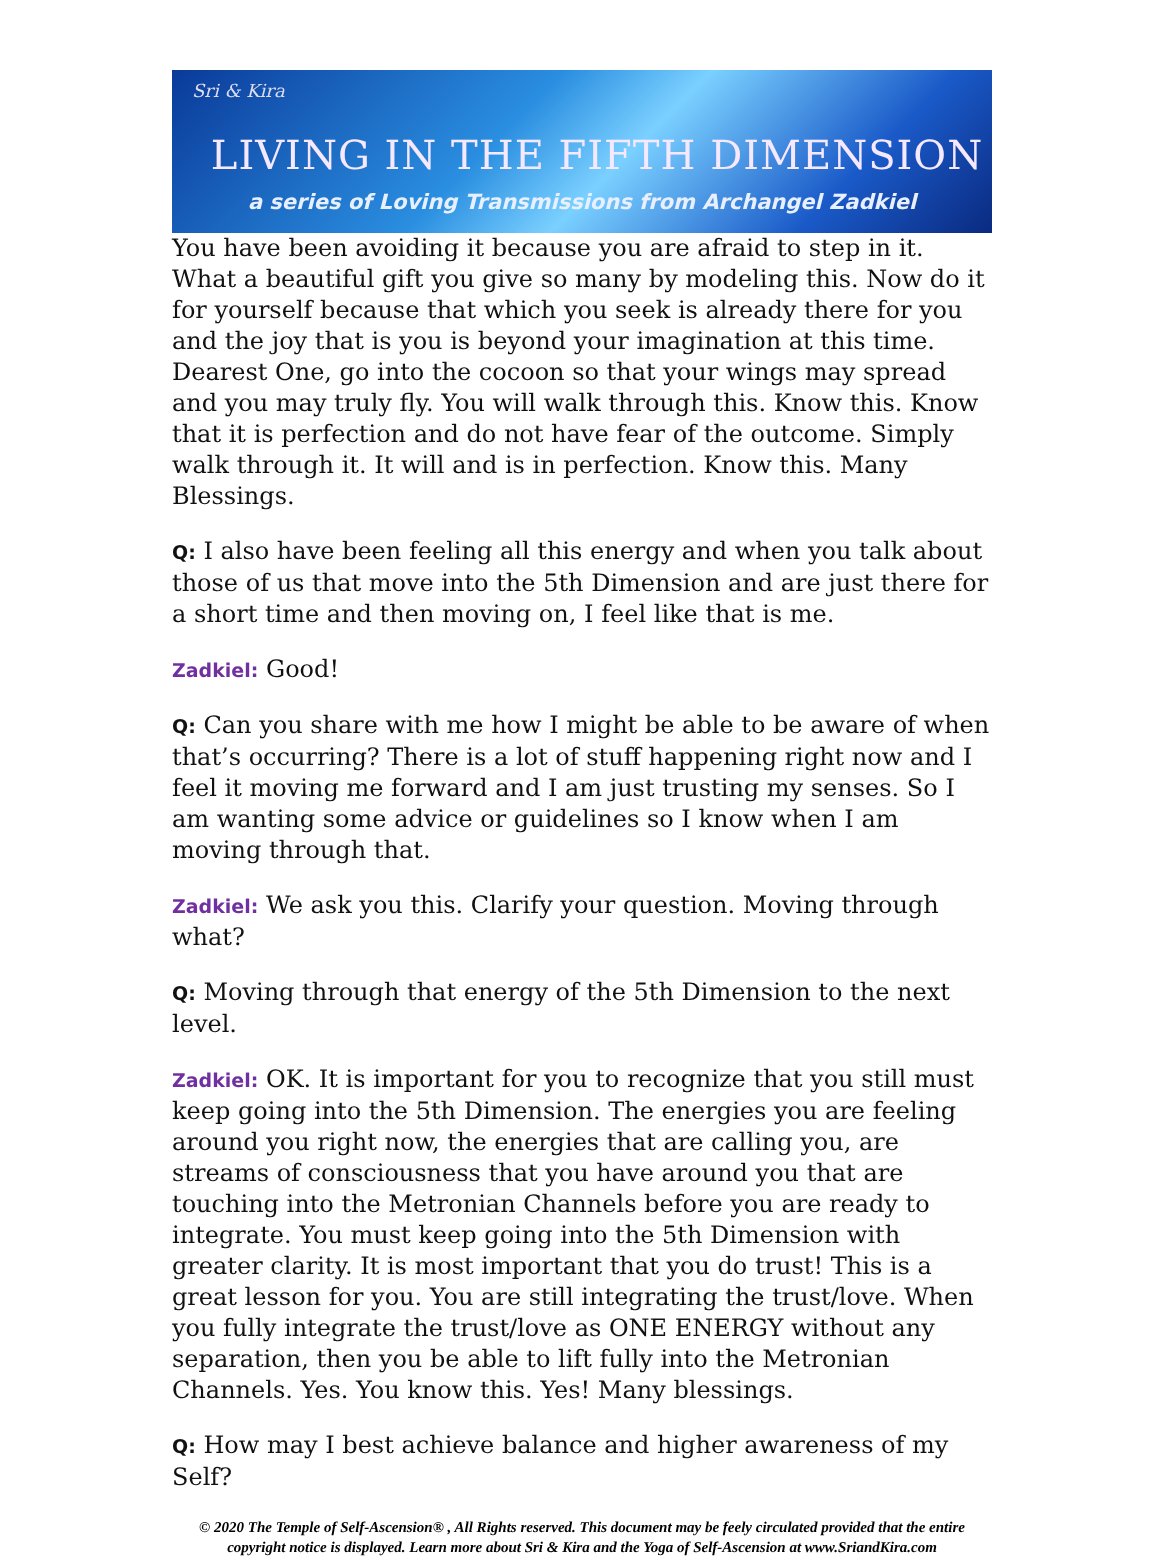Sri & Kira
LIVING IN THE FIFTH DIMENSION
a series of Loving Transmissions from Archangel Zadkiel
You have been avoiding it because you are afraid to step in it. What a beautiful gift you give so many by modeling this. Now do it for yourself because that which you seek is already there for you and the joy that is you is beyond your imagination at this time. Dearest One, go into the cocoon so that your wings may spread and you may truly fly. You will walk through this. Know this. Know that it is perfection and do not have fear of the outcome. Simply walk through it. It will and is in perfection. Know this. Many Blessings.
Q: I also have been feeling all this energy and when you talk about those of us that move into the 5th Dimension and are just there for a short time and then moving on, I feel like that is me.
Zadkiel: Good!
Q: Can you share with me how I might be able to be aware of when that’s occurring? There is a lot of stuff happening right now and I feel it moving me forward and I am just trusting my senses. So I am wanting some advice or guidelines so I know when I am moving through that.
Zadkiel: We ask you this. Clarify your question. Moving through what?
Q: Moving through that energy of the 5th Dimension to the next level.
Zadkiel: OK. It is important for you to recognize that you still must keep going into the 5th Dimension. The energies you are feeling around you right now, the energies that are calling you, are streams of consciousness that you have around you that are touching into the Metronian Channels before you are ready to integrate. You must keep going into the 5th Dimension with greater clarity. It is most important that you do trust! This is a great lesson for you. You are still integrating the trust/love. When you fully integrate the trust/love as ONE ENERGY without any separation, then you be able to lift fully into the Metronian Channels. Yes. You know this. Yes! Many blessings.
Q: How may I best achieve balance and higher awareness of my Self?
© 2020 The Temple of Self-Ascension® , All Rights reserved. This document may be feely circulated provided that the entire copyright notice is displayed. Learn more about Sri & Kira and the Yoga of Self-Ascension at www.SriandKira.com